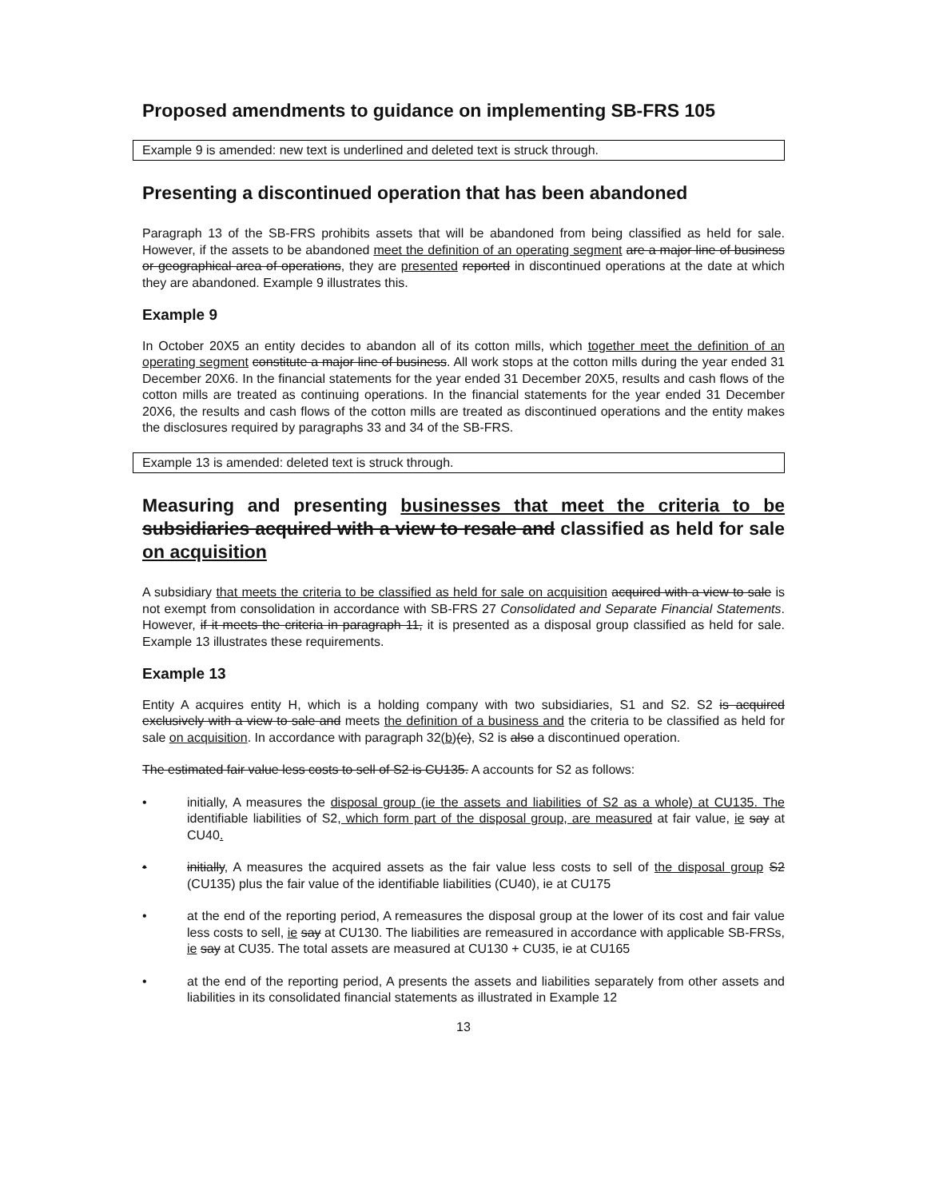Proposed amendments to guidance on implementing SB-FRS 105
Example 9 is amended: new text is underlined and deleted text is struck through.
Presenting a discontinued operation that has been abandoned
Paragraph 13 of the SB-FRS prohibits assets that will be abandoned from being classified as held for sale. However, if the assets to be abandoned meet the definition of an operating segment are a major line of business or geographical area of operations, they are presented reported in discontinued operations at the date at which they are abandoned. Example 9 illustrates this.
Example 9
In October 20X5 an entity decides to abandon all of its cotton mills, which together meet the definition of an operating segment constitute a major line of business. All work stops at the cotton mills during the year ended 31 December 20X6. In the financial statements for the year ended 31 December 20X5, results and cash flows of the cotton mills are treated as continuing operations. In the financial statements for the year ended 31 December 20X6, the results and cash flows of the cotton mills are treated as discontinued operations and the entity makes the disclosures required by paragraphs 33 and 34 of the SB-FRS.
Example 13 is amended: deleted text is struck through.
Measuring and presenting businesses that meet the criteria to be subsidiaries acquired with a view to resale and classified as held for sale on acquisition
A subsidiary that meets the criteria to be classified as held for sale on acquisition acquired with a view to sale is not exempt from consolidation in accordance with SB-FRS 27 Consolidated and Separate Financial Statements. However, if it meets the criteria in paragraph 11, it is presented as a disposal group classified as held for sale. Example 13 illustrates these requirements.
Example 13
Entity A acquires entity H, which is a holding company with two subsidiaries, S1 and S2. S2 is acquired exclusively with a view to sale and meets the definition of a business and the criteria to be classified as held for sale on acquisition. In accordance with paragraph 32(b)(c), S2 is also a discontinued operation.
The estimated fair value less costs to sell of S2 is CU135. A accounts for S2 as follows:
• initially, A measures the disposal group (ie the assets and liabilities of S2 as a whole) at CU135. The identifiable liabilities of S2, which form part of the disposal group, are measured at fair value, ie say at CU40.
• initially, A measures the acquired assets as the fair value less costs to sell of the disposal group S2 (CU135) plus the fair value of the identifiable liabilities (CU40), ie at CU175
• at the end of the reporting period, A remeasures the disposal group at the lower of its cost and fair value less costs to sell, ie say at CU130. The liabilities are remeasured in accordance with applicable SB-FRSs, ie say at CU35. The total assets are measured at CU130 + CU35, ie at CU165
• at the end of the reporting period, A presents the assets and liabilities separately from other assets and liabilities in its consolidated financial statements as illustrated in Example 12
13